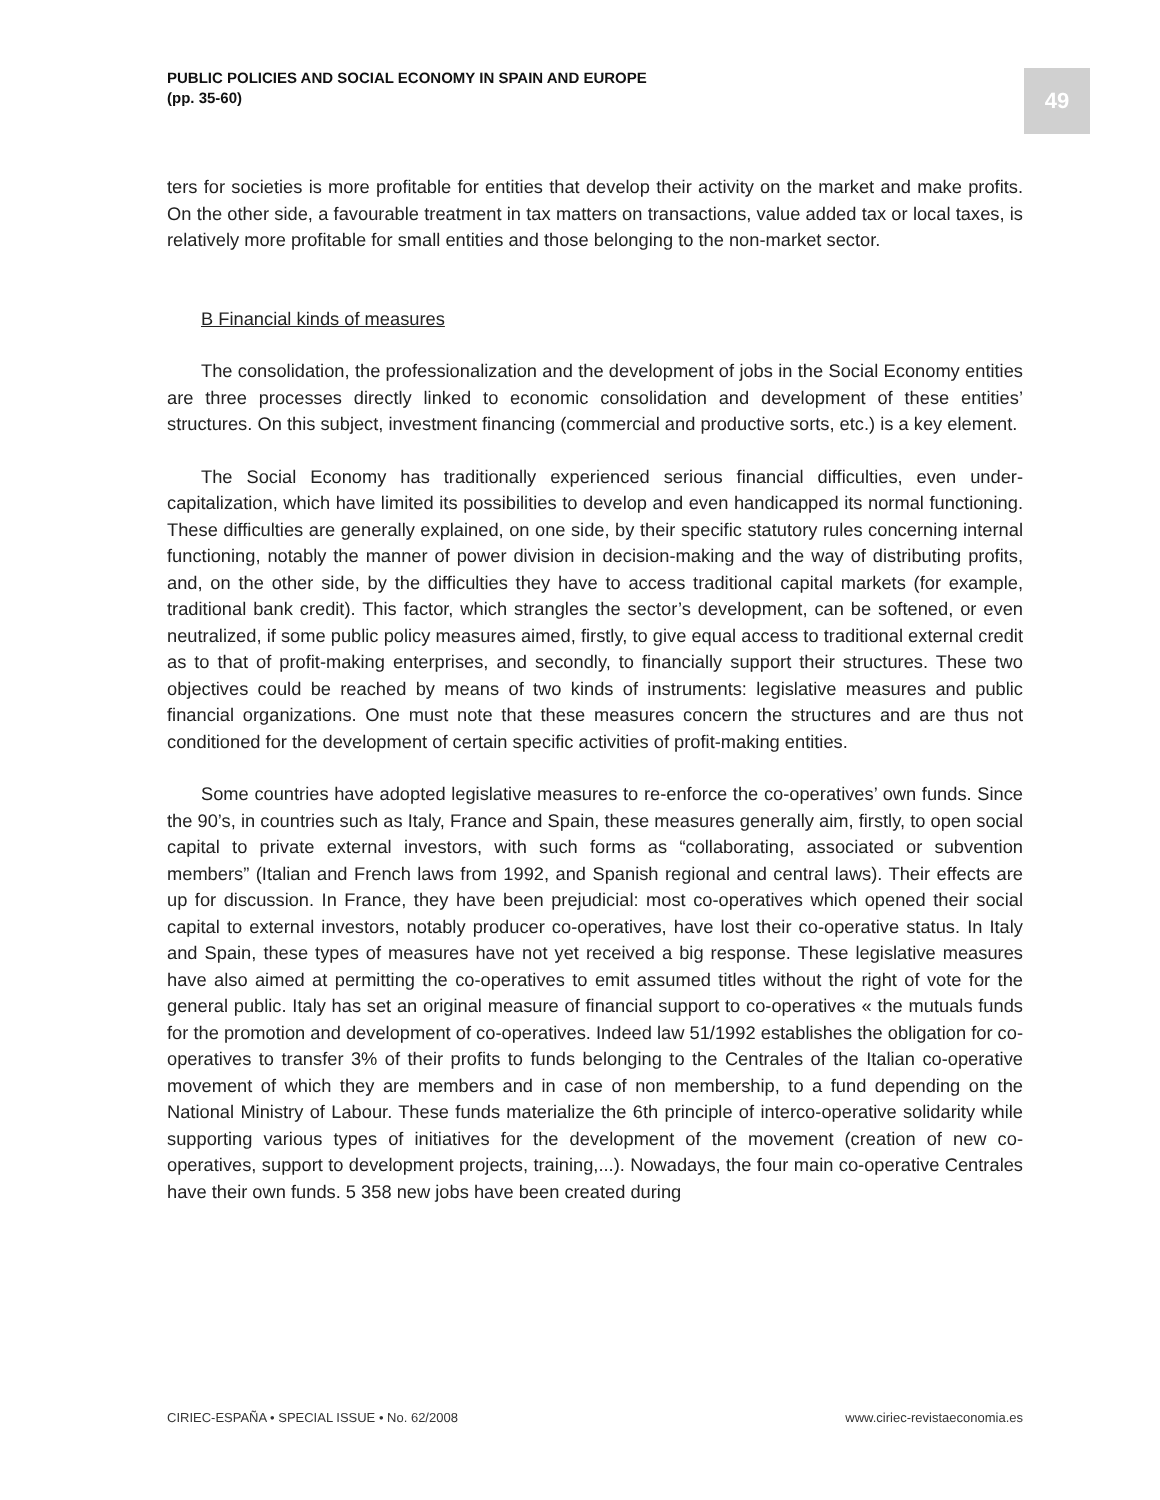PUBLIC POLICIES AND SOCIAL ECONOMY IN SPAIN AND EUROPE
(pp. 35-60)
49
ters for societies is more profitable for entities that develop their activity on the market and make profits. On the other side, a favourable treatment in tax matters on transactions, value added tax or local taxes, is relatively more profitable for small entities and those belonging to the non-market sector.
B Financial kinds of measures
The consolidation, the professionalization and the development of jobs in the Social Economy entities are three processes directly linked to economic consolidation and development of these entities’ structures. On this subject, investment financing (commercial and productive sorts, etc.) is a key element.
The Social Economy has traditionally experienced serious financial difficulties, even under-capitalization, which have limited its possibilities to develop and even handicapped its normal functioning. These difficulties are generally explained, on one side, by their specific statutory rules concerning internal functioning, notably the manner of power division in decision-making and the way of distributing profits, and, on the other side, by the difficulties they have to access traditional capital markets (for example, traditional bank credit). This factor, which strangles the sector’s development, can be softened, or even neutralized, if some public policy measures aimed, firstly, to give equal access to traditional external credit as to that of profit-making enterprises, and secondly, to financially support their structures. These two objectives could be reached by means of two kinds of instruments: legislative measures and public financial organizations. One must note that these measures concern the structures and are thus not conditioned for the development of certain specific activities of profit-making entities.
Some countries have adopted legislative measures to re-enforce the co-operatives’ own funds. Since the 90’s, in countries such as Italy, France and Spain, these measures generally aim, firstly, to open social capital to private external investors, with such forms as “collaborating, associated or subvention members” (Italian and French laws from 1992, and Spanish regional and central laws). Their effects are up for discussion. In France, they have been prejudicial: most co-operatives which opened their social capital to external investors, notably producer co-operatives, have lost their co-operative status. In Italy and Spain, these types of measures have not yet received a big response. These legislative measures have also aimed at permitting the co-operatives to emit assumed titles without the right of vote for the general public. Italy has set an original measure of financial support to co-operatives « the mutuals funds for the promotion and development of co-operatives. Indeed law 51/1992 establishes the obligation for co-operatives to transfer 3% of their profits to funds belonging to the Centrales of the Italian co-operative movement of which they are members and in case of non membership, to a fund depending on the National Ministry of Labour. These funds materialize the 6th principle of interco-operative solidarity while supporting various types of initiatives for the development of the movement (creation of new co-operatives, support to development projects, training,...). Nowadays, the four main co-operative Centrales have their own funds. 5 358 new jobs have been created during
CIRIEC-ESPAÑA • SPECIAL ISSUE • No. 62/2008 www.ciriec-revistaeconomia.es